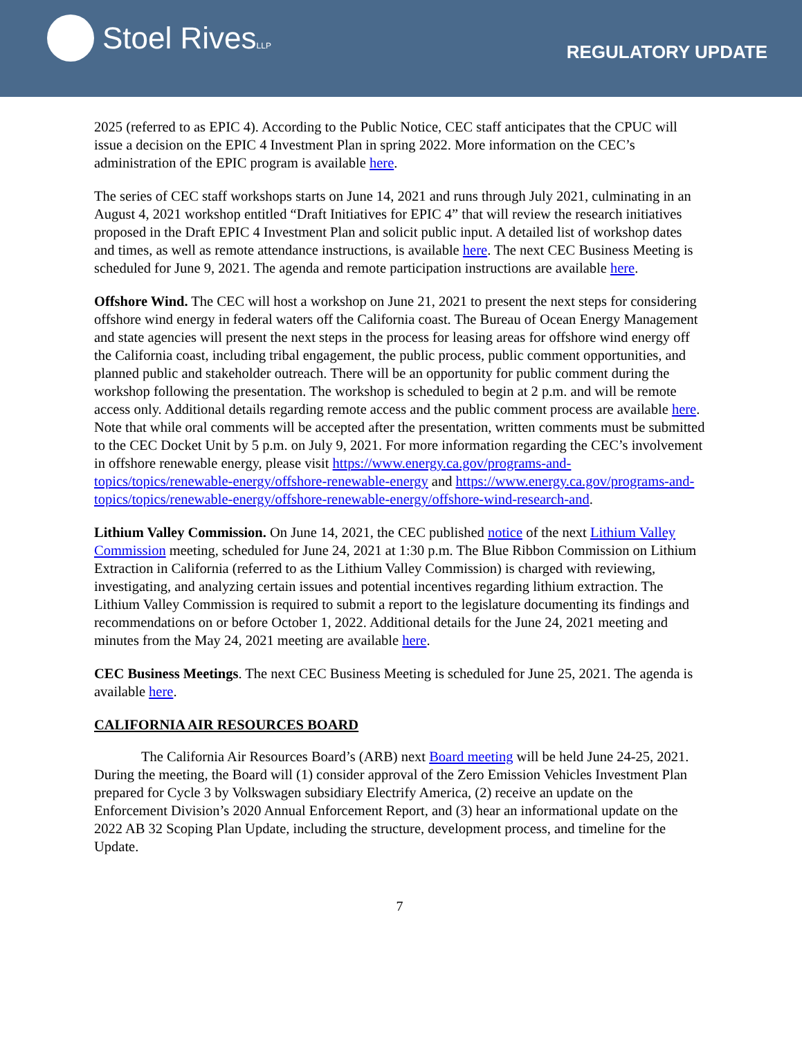Stoel RivesLLP
REGULATORY UPDATE
2025 (referred to as EPIC 4). According to the Public Notice, CEC staff anticipates that the CPUC will issue a decision on the EPIC 4 Investment Plan in spring 2022. More information on the CEC’s administration of the EPIC program is available here.
The series of CEC staff workshops starts on June 14, 2021 and runs through July 2021, culminating in an August 4, 2021 workshop entitled “Draft Initiatives for EPIC 4” that will review the research initiatives proposed in the Draft EPIC 4 Investment Plan and solicit public input. A detailed list of workshop dates and times, as well as remote attendance instructions, is available here. The next CEC Business Meeting is scheduled for June 9, 2021. The agenda and remote participation instructions are available here.
Offshore Wind. The CEC will host a workshop on June 21, 2021 to present the next steps for considering offshore wind energy in federal waters off the California coast. The Bureau of Ocean Energy Management and state agencies will present the next steps in the process for leasing areas for offshore wind energy off the California coast, including tribal engagement, the public process, public comment opportunities, and planned public and stakeholder outreach. There will be an opportunity for public comment during the workshop following the presentation. The workshop is scheduled to begin at 2 p.m. and will be remote access only. Additional details regarding remote access and the public comment process are available here. Note that while oral comments will be accepted after the presentation, written comments must be submitted to the CEC Docket Unit by 5 p.m. on July 9, 2021. For more information regarding the CEC’s involvement in offshore renewable energy, please visit https://www.energy.ca.gov/programs-and-topics/topics/renewable-energy/offshore-renewable-energy and https://www.energy.ca.gov/programs-and-topics/topics/renewable-energy/offshore-renewable-energy/offshore-wind-research-and.
Lithium Valley Commission. On June 14, 2021, the CEC published notice of the next Lithium Valley Commission meeting, scheduled for June 24, 2021 at 1:30 p.m. The Blue Ribbon Commission on Lithium Extraction in California (referred to as the Lithium Valley Commission) is charged with reviewing, investigating, and analyzing certain issues and potential incentives regarding lithium extraction. The Lithium Valley Commission is required to submit a report to the legislature documenting its findings and recommendations on or before October 1, 2022. Additional details for the June 24, 2021 meeting and minutes from the May 24, 2021 meeting are available here.
CEC Business Meetings. The next CEC Business Meeting is scheduled for June 25, 2021. The agenda is available here.
CALIFORNIA AIR RESOURCES BOARD
The California Air Resources Board’s (ARB) next Board meeting will be held June 24-25, 2021. During the meeting, the Board will (1) consider approval of the Zero Emission Vehicles Investment Plan prepared for Cycle 3 by Volkswagen subsidiary Electrify America, (2) receive an update on the Enforcement Division’s 2020 Annual Enforcement Report, and (3) hear an informational update on the 2022 AB 32 Scoping Plan Update, including the structure, development process, and timeline for the Update.
7